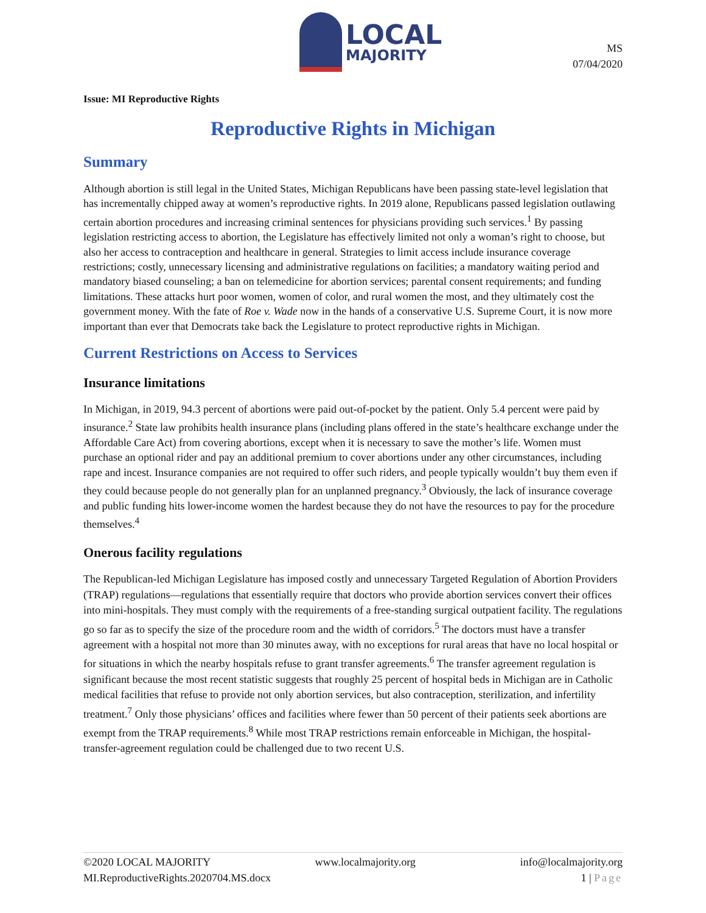LOCAL
MAJORITY
MS
07/04/2020
Issue: MI Reproductive Rights
Reproductive Rights in Michigan
Summary
Although abortion is still legal in the United States, Michigan Republicans have been passing state-level legislation that has incrementally chipped away at women’s reproductive rights. In 2019 alone, Republicans passed legislation outlawing certain abortion procedures and increasing criminal sentences for physicians providing such services.<sup>1</sup> By passing legislation restricting access to abortion, the Legislature has effectively limited not only a woman’s right to choose, but also her access to contraception and healthcare in general. Strategies to limit access include insurance coverage restrictions; costly, unnecessary licensing and administrative regulations on facilities; a mandatory waiting period and mandatory biased counseling; a ban on telemedicine for abortion services; parental consent requirements; and funding limitations. These attacks hurt poor women, women of color, and rural women the most, and they ultimately cost the government money. With the fate of Roe v. Wade now in the hands of a conservative U.S. Supreme Court, it is now more important than ever that Democrats take back the Legislature to protect reproductive rights in Michigan.
Current Restrictions on Access to Services
Insurance limitations
In Michigan, in 2019, 94.3 percent of abortions were paid out-of-pocket by the patient. Only 5.4 percent were paid by insurance.<sup>2</sup> State law prohibits health insurance plans (including plans offered in the state’s healthcare exchange under the Affordable Care Act) from covering abortions, except when it is necessary to save the mother’s life. Women must purchase an optional rider and pay an additional premium to cover abortions under any other circumstances, including rape and incest. Insurance companies are not required to offer such riders, and people typically wouldn’t buy them even if they could because people do not generally plan for an unplanned pregnancy.<sup>3</sup> Obviously, the lack of insurance coverage and public funding hits lower-income women the hardest because they do not have the resources to pay for the procedure themselves.<sup>4</sup>
Onerous facility regulations
The Republican-led Michigan Legislature has imposed costly and unnecessary Targeted Regulation of Abortion Providers (TRAP) regulations—regulations that essentially require that doctors who provide abortion services convert their offices into mini-hospitals. They must comply with the requirements of a free-standing surgical outpatient facility. The regulations go so far as to specify the size of the procedure room and the width of corridors.<sup>5</sup> The doctors must have a transfer agreement with a hospital not more than 30 minutes away, with no exceptions for rural areas that have no local hospital or for situations in which the nearby hospitals refuse to grant transfer agreements.<sup>6</sup> The transfer agreement regulation is significant because the most recent statistic suggests that roughly 25 percent of hospital beds in Michigan are in Catholic medical facilities that refuse to provide not only abortion services, but also contraception, sterilization, and infertility treatment.<sup>7</sup> Only those physicians’ offices and facilities where fewer than 50 percent of their patients seek abortions are exempt from the TRAP requirements.<sup>8</sup> While most TRAP restrictions remain enforceable in Michigan, the hospital-transfer-agreement regulation could be challenged due to two recent U.S.
©2020 LOCAL MAJORITY www.localmajority.org info@localmajority.org
MI.ReproductiveRights.2020704.MS.docx 1 | Page